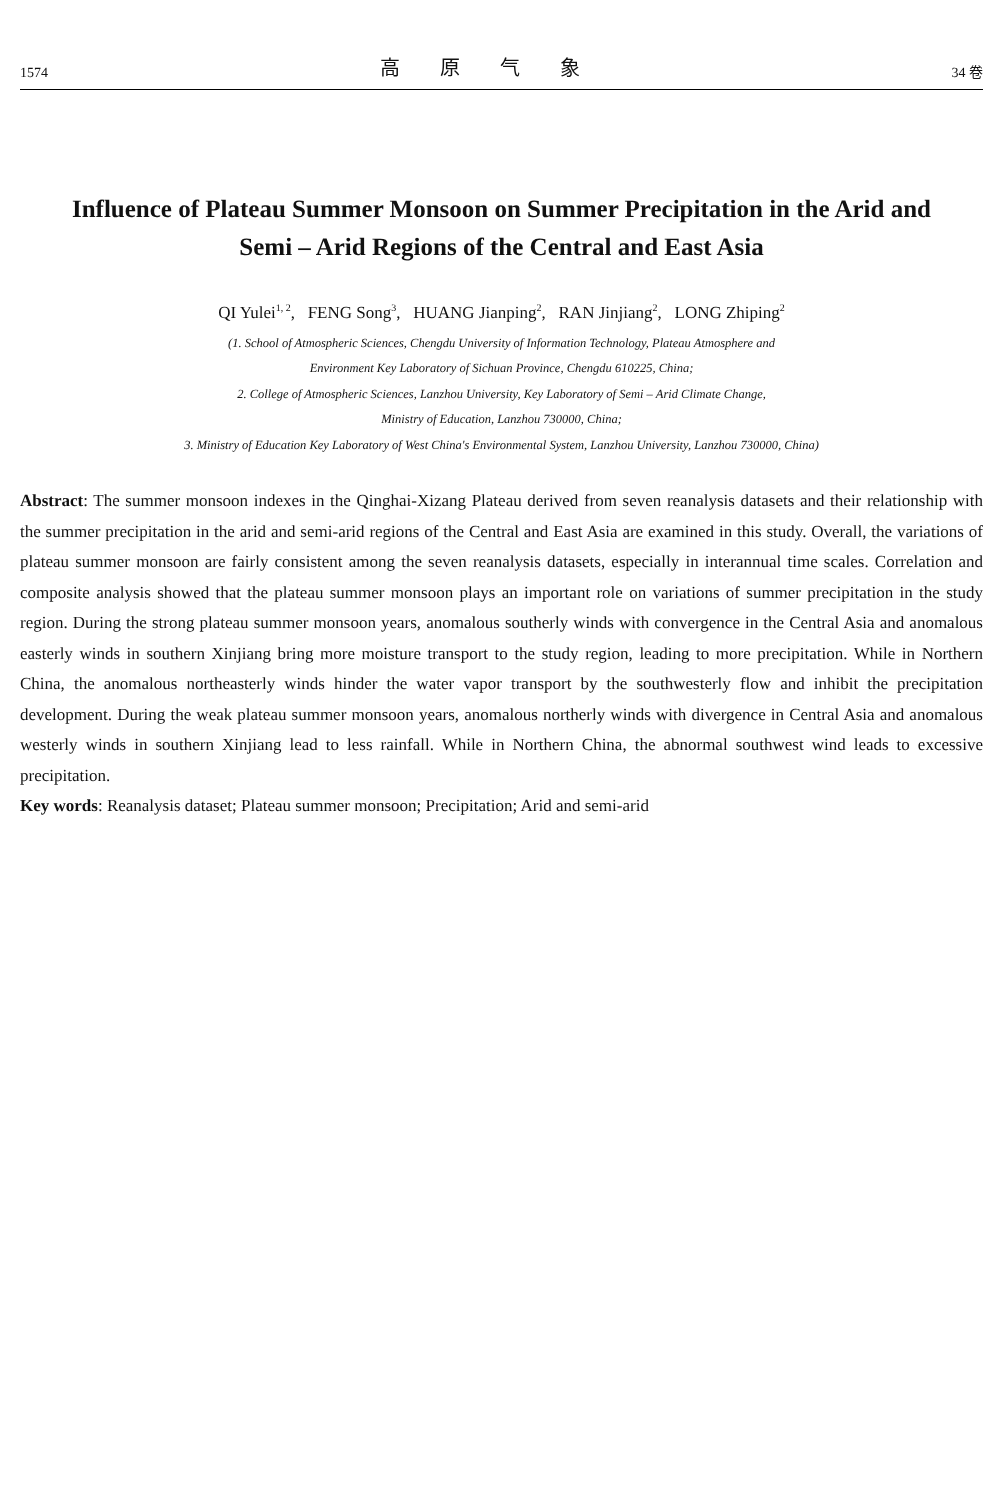1574 高原气象 34 卷
Influence of Plateau Summer Monsoon on Summer Precipitation in the Arid and Semi – Arid Regions of the Central and East Asia
QI Yulei<sup>1, 2</sup>, FENG Song<sup>3</sup>, HUANG Jianping<sup>2</sup>, RAN Jinjiang<sup>2</sup>, LONG Zhiping<sup>2</sup>
(1. School of Atmospheric Sciences, Chengdu University of Information Technology, Plateau Atmosphere and
Environment Key Laboratory of Sichuan Province, Chengdu 610225, China;
2. College of Atmospheric Sciences, Lanzhou University, Key Laboratory of Semi – Arid Climate Change,
Ministry of Education, Lanzhou 730000, China;
3. Ministry of Education Key Laboratory of West China's Environmental System, Lanzhou University, Lanzhou 730000, China)
Abstract: The summer monsoon indexes in the Qinghai-Xizang Plateau derived from seven reanalysis datasets and their relationship with the summer precipitation in the arid and semi-arid regions of the Central and East Asia are examined in this study. Overall, the variations of plateau summer monsoon are fairly consistent among the seven reanalysis datasets, especially in interannual time scales. Correlation and composite analysis showed that the plateau summer monsoon plays an important role on variations of summer precipitation in the study region. During the strong plateau summer monsoon years, anomalous southerly winds with convergence in the Central Asia and anomalous easterly winds in southern Xinjiang bring more moisture transport to the study region, leading to more precipitation. While in Northern China, the anomalous northeasterly winds hinder the water vapor transport by the southwesterly flow and inhibit the precipitation development. During the weak plateau summer monsoon years, anomalous northerly winds with divergence in Central Asia and anomalous westerly winds in southern Xinjiang lead to less rainfall. While in Northern China, the abnormal southwest wind leads to excessive precipitation.
Key words: Reanalysis dataset; Plateau summer monsoon; Precipitation; Arid and semi-arid